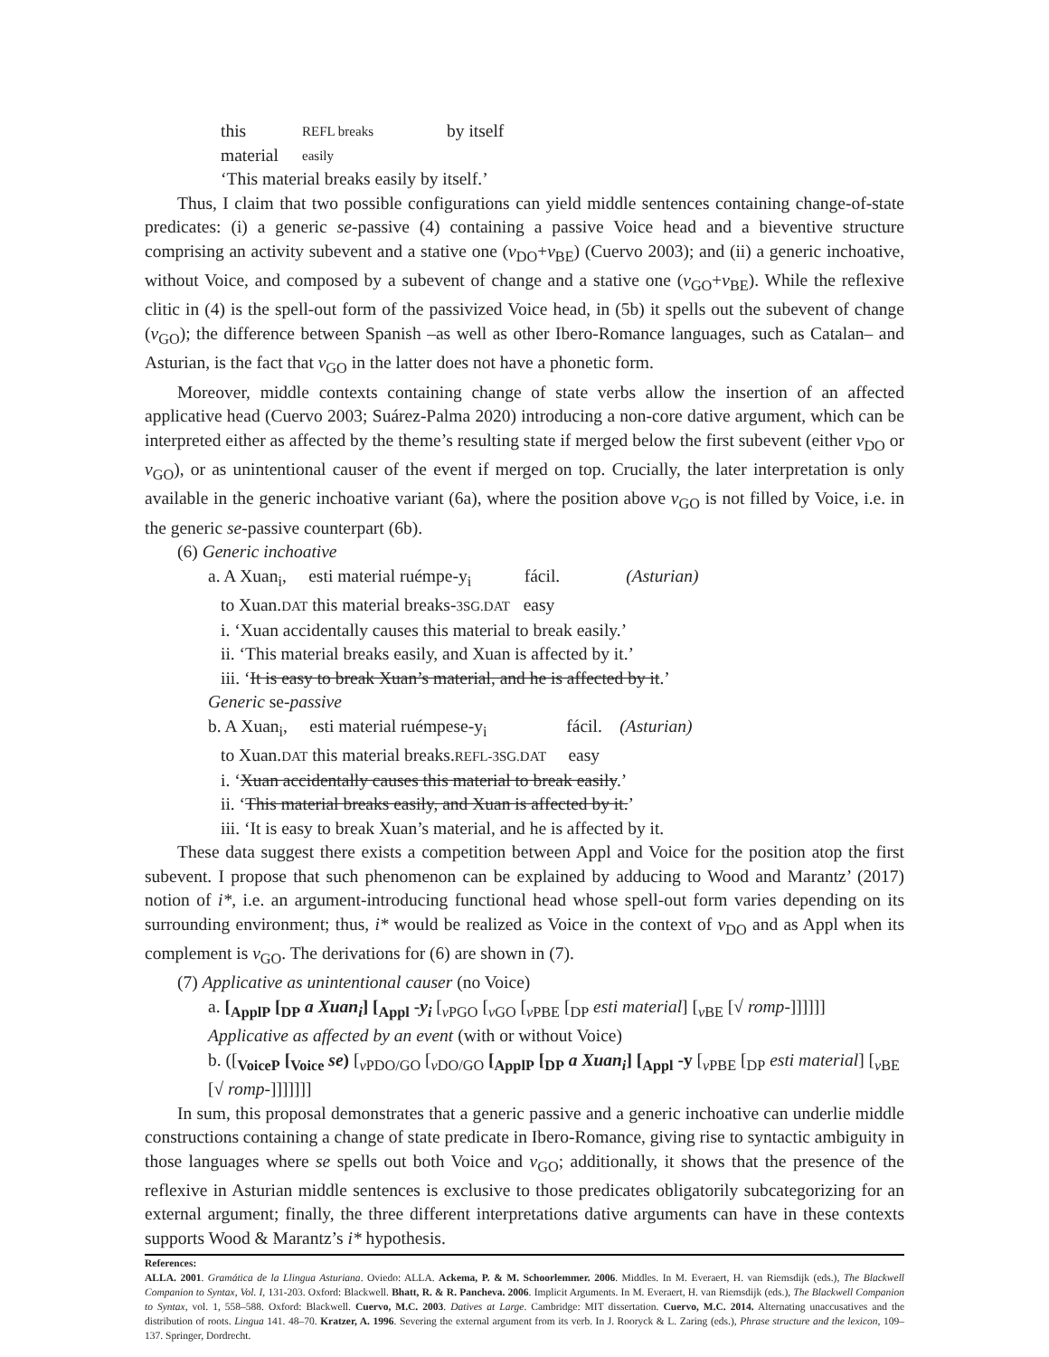this material REFL breaks easily by itself
‘This material breaks easily by itself.’
Thus, I claim that two possible configurations can yield middle sentences containing change-of-state predicates: (i) a generic se-passive (4) containing a passive Voice head and a bieventive structure comprising an activity subevent and a stative one (v<sub>DO</sub>+v<sub>BE</sub>) (Cuervo 2003); and (ii) a generic inchoative, without Voice, and composed by a subevent of change and a stative one (v<sub>GO</sub>+v<sub>BE</sub>). While the reflexive clitic in (4) is the spell-out form of the passivized Voice head, in (5b) it spells out the subevent of change (v<sub>GO</sub>); the difference between Spanish –as well as other Ibero-Romance languages, such as Catalan– and Asturian, is the fact that v<sub>GO</sub> in the latter does not have a phonetic form.
Moreover, middle contexts containing change of state verbs allow the insertion of an affected applicative head (Cuervo 2003; Suárez-Palma 2020) introducing a non-core dative argument, which can be interpreted either as affected by the theme’s resulting state if merged below the first subevent (either v<sub>DO</sub> or v<sub>GO</sub>), or as unintentional causer of the event if merged on top. Crucially, the later interpretation is only available in the generic inchoative variant (6a), where the position above v<sub>GO</sub> is not filled by Voice, i.e. in the generic se-passive counterpart (6b).
(6) Generic inchoative
a. A Xuan<sub>i</sub>, esti material ruémpe-y<sub>i</sub> fácil. (Asturian)
to Xuan.DAT this material breaks-3SG.DAT easy
i. ‘Xuan accidentally causes this material to break easily.’
ii. ‘This material breaks easily, and Xuan is affected by it.’
iii. ‘It is easy to break Xuan’s material, and he is affected by it.’
Generic se-passive
b. A Xuan<sub>i</sub>, esti material ruémpese-y<sub>i</sub> fácil. (Asturian)
to Xuan.DAT this material breaks.REFL-3SG.DAT easy
i. ‘Xuan accidentally causes this material to break easily.’
ii. ‘This material breaks easily, and Xuan is affected by it.’
iii. ‘It is easy to break Xuan’s material, and he is affected by it.
These data suggest there exists a competition between Appl and Voice for the position atop the first subevent. I propose that such phenomenon can be explained by adducing to Wood and Marantz’ (2017) notion of i*, i.e. an argument-introducing functional head whose spell-out form varies depending on its surrounding environment; thus, i* would be realized as Voice in the context of v<sub>DO</sub> and as Appl when its complement is v<sub>GO</sub>. The derivations for (6) are shown in (7).
(7) Applicative as unintentional causer (no Voice)
a. [<sub>ApplP</sub> [<sub>DP</sub> a Xuan<sub>i</sub>] [<sub>Appl</sub> -y<sub>i</sub> [<sub>v PGO</sub> [<sub>v GO</sub> [<sub>v PBE</sub> [<sub>DP</sub> esti material] [<sub>v BE</sub> [√ romp-]]]]]]
Applicative as affected by an event (with or without Voice)
b. ([<sub>VoiceP</sub> [<sub>Voice</sub> se) [<sub>v PDO/GO</sub> [<sub>v DO/GO</sub> [<sub>ApplP</sub> [<sub>DP</sub> a Xuan<sub>i</sub>] [<sub>Appl</sub> -y [<sub>v PBE</sub> [<sub>DP</sub> esti material] [<sub>v BE</sub>
[√ romp-]]]]]]]
In sum, this proposal demonstrates that a generic passive and a generic inchoative can underlie middle constructions containing a change of state predicate in Ibero-Romance, giving rise to syntactic ambiguity in those languages where se spells out both Voice and v<sub>GO</sub>; additionally, it shows that the presence of the reflexive in Asturian middle sentences is exclusive to those predicates obligatorily subcategorizing for an external argument; finally, the three different interpretations dative arguments can have in these contexts supports Wood & Marantz’s i* hypothesis.
References:
ALLA. 2001. Gramática de la Llingua Asturiana. Oviedo: ALLA. Ackema, P. & M. Schoorlemmer. 2006. Middles. In M. Everaert, H. van Riemsdijk (eds.), The Blackwell Companion to Syntax, Vol. I, 131-203. Oxford: Blackwell. Bhatt, R. & R. Pancheva. 2006. Implicit Arguments. In M. Everaert, H. van Riemsdijk (eds.), The Blackwell Companion to Syntax, vol. 1, 558–588. Oxford: Blackwell. Cuervo, M.C. 2003. Datives at Large. Cambridge: MIT dissertation. Cuervo, M.C. 2014. Alternating unaccusatives and the distribution of roots. Lingua 141. 48–70. Kratzer, A. 1996. Severing the external argument from its verb. In J. Rooryck & L. Zaring (eds.), Phrase structure and the lexicon, 109–137. Springer, Dordrecht.